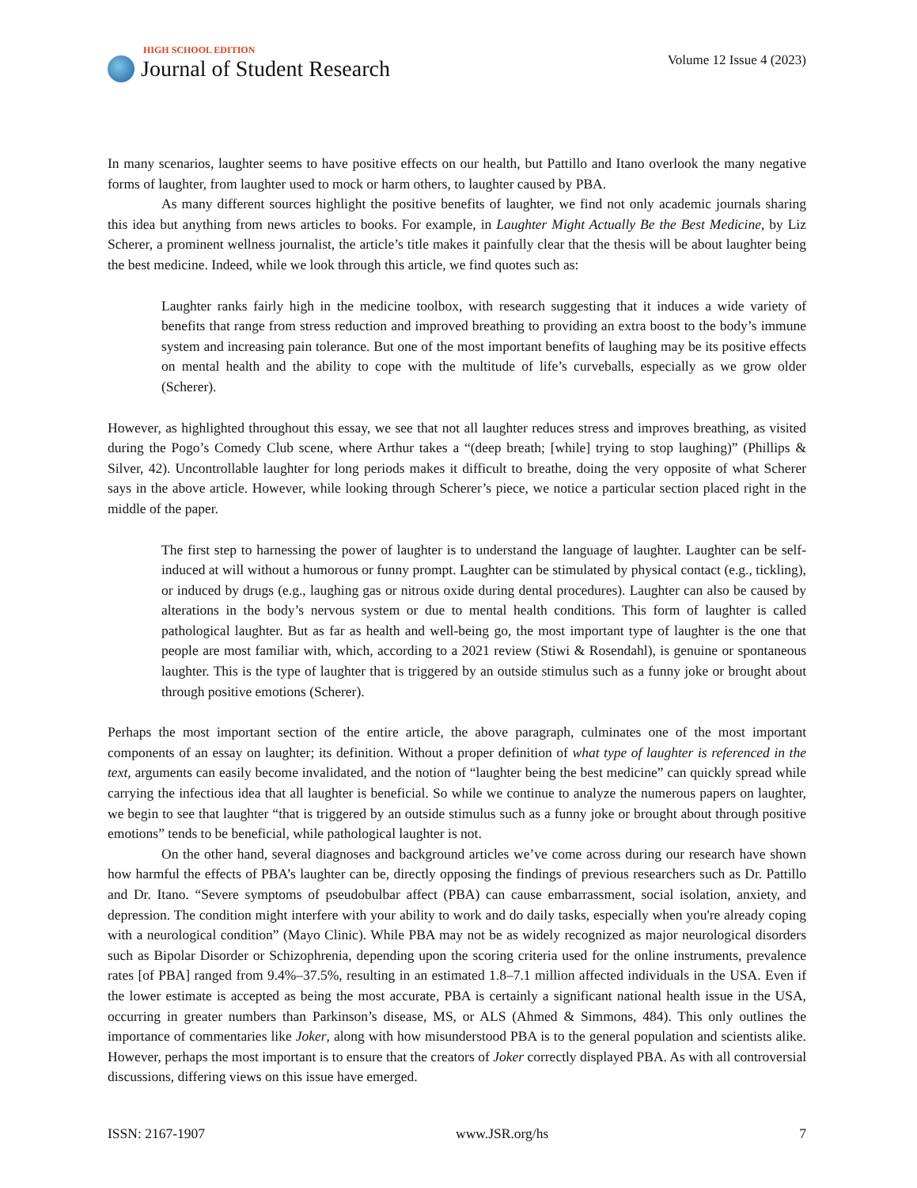HIGH SCHOOL EDITION
Journal of Student Research
Volume 12 Issue 4 (2023)
In many scenarios, laughter seems to have positive effects on our health, but Pattillo and Itano overlook the many negative forms of laughter, from laughter used to mock or harm others, to laughter caused by PBA.
As many different sources highlight the positive benefits of laughter, we find not only academic journals sharing this idea but anything from news articles to books. For example, in Laughter Might Actually Be the Best Medicine, by Liz Scherer, a prominent wellness journalist, the article’s title makes it painfully clear that the thesis will be about laughter being the best medicine. Indeed, while we look through this article, we find quotes such as:
Laughter ranks fairly high in the medicine toolbox, with research suggesting that it induces a wide variety of benefits that range from stress reduction and improved breathing to providing an extra boost to the body’s immune system and increasing pain tolerance. But one of the most important benefits of laughing may be its positive effects on mental health and the ability to cope with the multitude of life’s curveballs, especially as we grow older (Scherer).
However, as highlighted throughout this essay, we see that not all laughter reduces stress and improves breathing, as visited during the Pogo’s Comedy Club scene, where Arthur takes a “(deep breath; [while] trying to stop laughing)” (Phillips & Silver, 42). Uncontrollable laughter for long periods makes it difficult to breathe, doing the very opposite of what Scherer says in the above article. However, while looking through Scherer’s piece, we notice a particular section placed right in the middle of the paper.
The first step to harnessing the power of laughter is to understand the language of laughter. Laughter can be self-induced at will without a humorous or funny prompt. Laughter can be stimulated by physical contact (e.g., tickling), or induced by drugs (e.g., laughing gas or nitrous oxide during dental procedures). Laughter can also be caused by alterations in the body’s nervous system or due to mental health conditions. This form of laughter is called pathological laughter. But as far as health and well-being go, the most important type of laughter is the one that people are most familiar with, which, according to a 2021 review (Stiwi & Rosendahl), is genuine or spontaneous laughter. This is the type of laughter that is triggered by an outside stimulus such as a funny joke or brought about through positive emotions (Scherer).
Perhaps the most important section of the entire article, the above paragraph, culminates one of the most important components of an essay on laughter; its definition. Without a proper definition of what type of laughter is referenced in the text, arguments can easily become invalidated, and the notion of “laughter being the best medicine” can quickly spread while carrying the infectious idea that all laughter is beneficial. So while we continue to analyze the numerous papers on laughter, we begin to see that laughter “that is triggered by an outside stimulus such as a funny joke or brought about through positive emotions” tends to be beneficial, while pathological laughter is not.
On the other hand, several diagnoses and background articles we’ve come across during our research have shown how harmful the effects of PBA’s laughter can be, directly opposing the findings of previous researchers such as Dr. Pattillo and Dr. Itano. “Severe symptoms of pseudobulbar affect (PBA) can cause embarrassment, social isolation, anxiety, and depression. The condition might interfere with your ability to work and do daily tasks, especially when you're already coping with a neurological condition” (Mayo Clinic). While PBA may not be as widely recognized as major neurological disorders such as Bipolar Disorder or Schizophrenia, depending upon the scoring criteria used for the online instruments, prevalence rates [of PBA] ranged from 9.4%–37.5%, resulting in an estimated 1.8–7.1 million affected individuals in the USA. Even if the lower estimate is accepted as being the most accurate, PBA is certainly a significant national health issue in the USA, occurring in greater numbers than Parkinson’s disease, MS, or ALS (Ahmed & Simmons, 484). This only outlines the importance of commentaries like Joker, along with how misunderstood PBA is to the general population and scientists alike. However, perhaps the most important is to ensure that the creators of Joker correctly displayed PBA. As with all controversial discussions, differing views on this issue have emerged.
ISSN: 2167-1907 www.JSR.org/hs 7